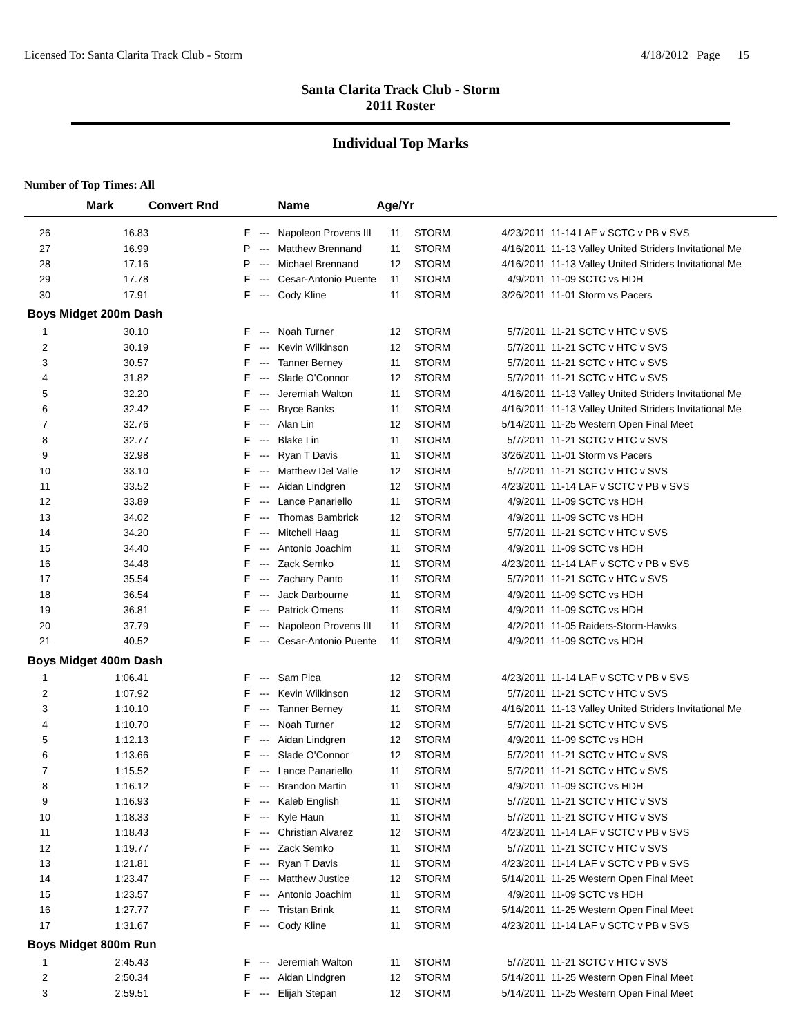Licensed To: Santa Clarita Track Club - Storm 4/18/2012 Page 15
Santa Clarita Track Club - Storm
2011 Roster
Individual Top Marks
Number of Top Times: All
| | Mark | Convert Rnd | | | Name | Age/Yr | | | |
| --- | --- | --- | --- | --- | --- | --- | --- | --- | --- |
| 26 | 16.83 | | F | --- | Napoleon Provens III | 11 | STORM | 4/23/2011 | 11-14 LAF v SCTC v PB v SVS |
| 27 | 16.99 | | P | --- | Matthew Brennand | 11 | STORM | 4/16/2011 | 11-13 Valley United Striders Invitational Me |
| 28 | 17.16 | | P | --- | Michael Brennand | 12 | STORM | 4/16/2011 | 11-13 Valley United Striders Invitational Me |
| 29 | 17.78 | | F | --- | Cesar-Antonio Puente | 11 | STORM | 4/9/2011 | 11-09 SCTC vs HDH |
| 30 | 17.91 | | F | --- | Cody Kline | 11 | STORM | 3/26/2011 | 11-01 Storm vs Pacers |
| Boys Midget 200m Dash | | | | | | | | | |
| 1 | 30.10 | | F | --- | Noah Turner | 12 | STORM | 5/7/2011 | 11-21 SCTC v HTC v SVS |
| 2 | 30.19 | | F | --- | Kevin Wilkinson | 12 | STORM | 5/7/2011 | 11-21 SCTC v HTC v SVS |
| 3 | 30.57 | | F | --- | Tanner Berney | 11 | STORM | 5/7/2011 | 11-21 SCTC v HTC v SVS |
| 4 | 31.82 | | F | --- | Slade O'Connor | 12 | STORM | 5/7/2011 | 11-21 SCTC v HTC v SVS |
| 5 | 32.20 | | F | --- | Jeremiah Walton | 11 | STORM | 4/16/2011 | 11-13 Valley United Striders Invitational Me |
| 6 | 32.42 | | F | --- | Bryce Banks | 11 | STORM | 4/16/2011 | 11-13 Valley United Striders Invitational Me |
| 7 | 32.76 | | F | --- | Alan Lin | 12 | STORM | 5/14/2011 | 11-25 Western Open Final Meet |
| 8 | 32.77 | | F | --- | Blake Lin | 11 | STORM | 5/7/2011 | 11-21 SCTC v HTC v SVS |
| 9 | 32.98 | | F | --- | Ryan T Davis | 11 | STORM | 3/26/2011 | 11-01 Storm vs Pacers |
| 10 | 33.10 | | F | --- | Matthew Del Valle | 12 | STORM | 5/7/2011 | 11-21 SCTC v HTC v SVS |
| 11 | 33.52 | | F | --- | Aidan Lindgren | 12 | STORM | 4/23/2011 | 11-14 LAF v SCTC v PB v SVS |
| 12 | 33.89 | | F | --- | Lance Panariello | 11 | STORM | 4/9/2011 | 11-09 SCTC vs HDH |
| 13 | 34.02 | | F | --- | Thomas Bambrick | 12 | STORM | 4/9/2011 | 11-09 SCTC vs HDH |
| 14 | 34.20 | | F | --- | Mitchell Haag | 11 | STORM | 5/7/2011 | 11-21 SCTC v HTC v SVS |
| 15 | 34.40 | | F | --- | Antonio Joachim | 11 | STORM | 4/9/2011 | 11-09 SCTC vs HDH |
| 16 | 34.48 | | F | --- | Zack Semko | 11 | STORM | 4/23/2011 | 11-14 LAF v SCTC v PB v SVS |
| 17 | 35.54 | | F | --- | Zachary Panto | 11 | STORM | 5/7/2011 | 11-21 SCTC v HTC v SVS |
| 18 | 36.54 | | F | --- | Jack Darbourne | 11 | STORM | 4/9/2011 | 11-09 SCTC vs HDH |
| 19 | 36.81 | | F | --- | Patrick Omens | 11 | STORM | 4/9/2011 | 11-09 SCTC vs HDH |
| 20 | 37.79 | | F | --- | Napoleon Provens III | 11 | STORM | 4/2/2011 | 11-05 Raiders-Storm-Hawks |
| 21 | 40.52 | | F | --- | Cesar-Antonio Puente | 11 | STORM | 4/9/2011 | 11-09 SCTC vs HDH |
| Boys Midget 400m Dash | | | | | | | | | |
| 1 | 1:06.41 | | F | --- | Sam Pica | 12 | STORM | 4/23/2011 | 11-14 LAF v SCTC v PB v SVS |
| 2 | 1:07.92 | | F | --- | Kevin Wilkinson | 12 | STORM | 5/7/2011 | 11-21 SCTC v HTC v SVS |
| 3 | 1:10.10 | | F | --- | Tanner Berney | 11 | STORM | 4/16/2011 | 11-13 Valley United Striders Invitational Me |
| 4 | 1:10.70 | | F | --- | Noah Turner | 12 | STORM | 5/7/2011 | 11-21 SCTC v HTC v SVS |
| 5 | 1:12.13 | | F | --- | Aidan Lindgren | 12 | STORM | 4/9/2011 | 11-09 SCTC vs HDH |
| 6 | 1:13.66 | | F | --- | Slade O'Connor | 12 | STORM | 5/7/2011 | 11-21 SCTC v HTC v SVS |
| 7 | 1:15.52 | | F | --- | Lance Panariello | 11 | STORM | 5/7/2011 | 11-21 SCTC v HTC v SVS |
| 8 | 1:16.12 | | F | --- | Brandon Martin | 11 | STORM | 4/9/2011 | 11-09 SCTC vs HDH |
| 9 | 1:16.93 | | F | --- | Kaleb English | 11 | STORM | 5/7/2011 | 11-21 SCTC v HTC v SVS |
| 10 | 1:18.33 | | F | --- | Kyle Haun | 11 | STORM | 5/7/2011 | 11-21 SCTC v HTC v SVS |
| 11 | 1:18.43 | | F | --- | Christian Alvarez | 12 | STORM | 4/23/2011 | 11-14 LAF v SCTC v PB v SVS |
| 12 | 1:19.77 | | F | --- | Zack Semko | 11 | STORM | 5/7/2011 | 11-21 SCTC v HTC v SVS |
| 13 | 1:21.81 | | F | --- | Ryan T Davis | 11 | STORM | 4/23/2011 | 11-14 LAF v SCTC v PB v SVS |
| 14 | 1:23.47 | | F | --- | Matthew Justice | 12 | STORM | 5/14/2011 | 11-25 Western Open Final Meet |
| 15 | 1:23.57 | | F | --- | Antonio Joachim | 11 | STORM | 4/9/2011 | 11-09 SCTC vs HDH |
| 16 | 1:27.77 | | F | --- | Tristan Brink | 11 | STORM | 5/14/2011 | 11-25 Western Open Final Meet |
| 17 | 1:31.67 | | F | --- | Cody Kline | 11 | STORM | 4/23/2011 | 11-14 LAF v SCTC v PB v SVS |
| Boys Midget 800m Run | | | | | | | | | |
| 1 | 2:45.43 | | F | --- | Jeremiah Walton | 11 | STORM | 5/7/2011 | 11-21 SCTC v HTC v SVS |
| 2 | 2:50.34 | | F | --- | Aidan Lindgren | 12 | STORM | 5/14/2011 | 11-25 Western Open Final Meet |
| 3 | 2:59.51 | | F | --- | Elijah Stepan | 12 | STORM | 5/14/2011 | 11-25 Western Open Final Meet |